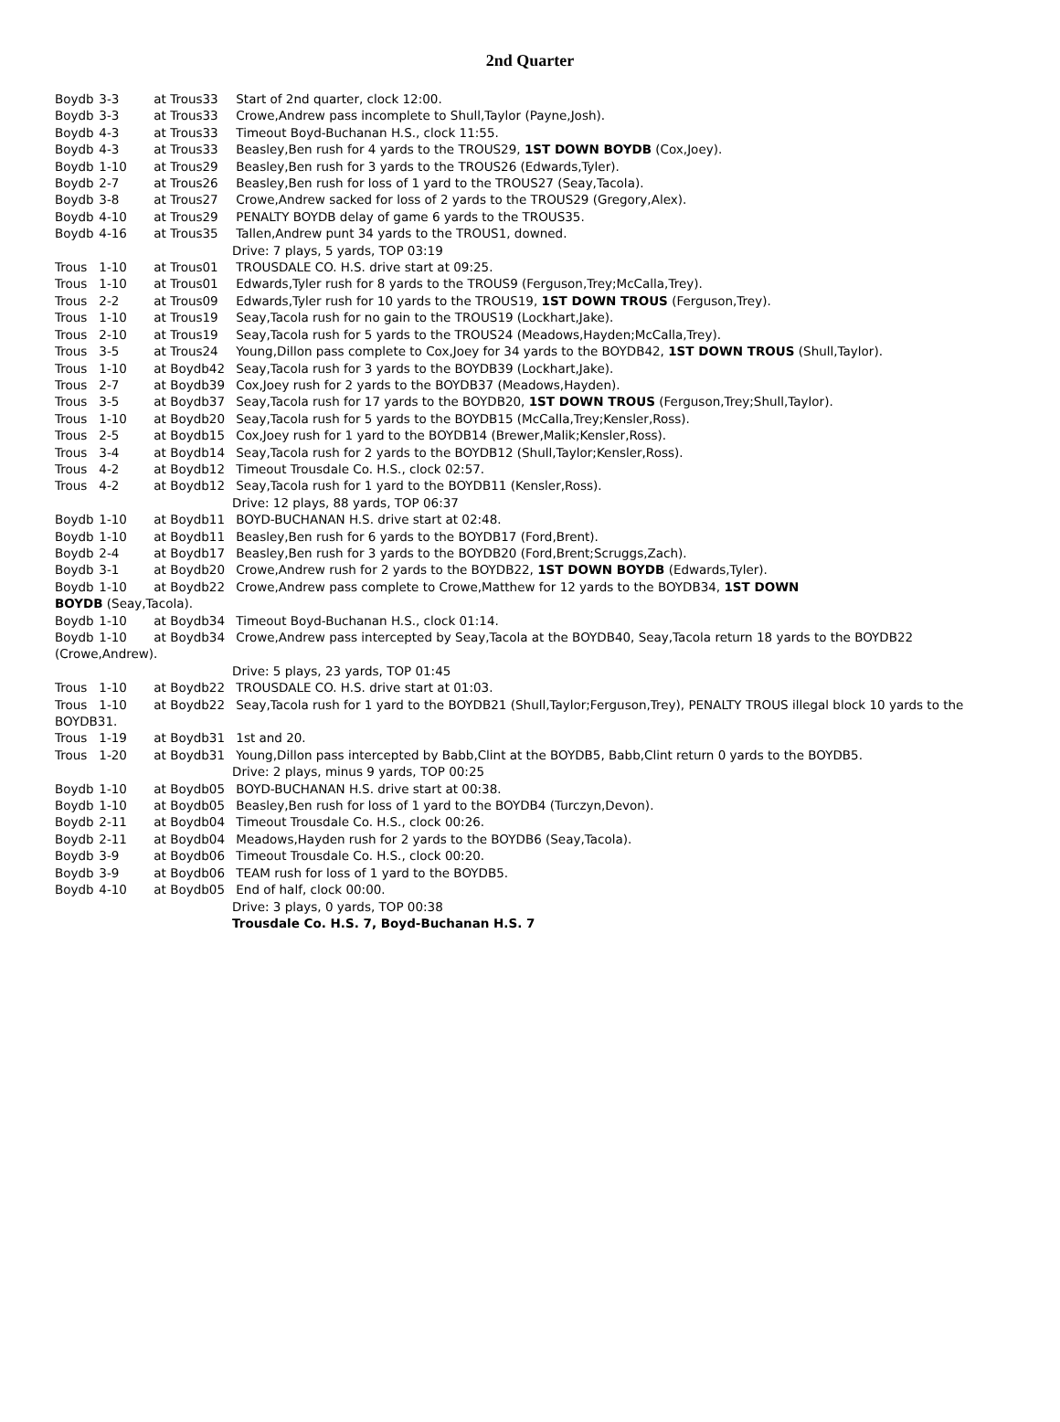2nd Quarter
Boydb 3-3 at Trous33 Start of 2nd quarter, clock 12:00.
Boydb 3-3 at Trous33 Crowe,Andrew pass incomplete to Shull,Taylor (Payne,Josh).
Boydb 4-3 at Trous33 Timeout Boyd-Buchanan H.S., clock 11:55.
Boydb 4-3 at Trous33 Beasley,Ben rush for 4 yards to the TROUS29, 1ST DOWN BOYDB (Cox,Joey).
Boydb 1-10 at Trous29 Beasley,Ben rush for 3 yards to the TROUS26 (Edwards,Tyler).
Boydb 2-7 at Trous26 Beasley,Ben rush for loss of 1 yard to the TROUS27 (Seay,Tacola).
Boydb 3-8 at Trous27 Crowe,Andrew sacked for loss of 2 yards to the TROUS29 (Gregory,Alex).
Boydb 4-10 at Trous29 PENALTY BOYDB delay of game 6 yards to the TROUS35.
Boydb 4-16 at Trous35 Tallen,Andrew punt 34 yards to the TROUS1, downed.
Drive: 7 plays, 5 yards, TOP 03:19
Trous 1-10 at Trous01 TROUSDALE CO. H.S. drive start at 09:25.
Trous 1-10 at Trous01 Edwards,Tyler rush for 8 yards to the TROUS9 (Ferguson,Trey;McCalla,Trey).
Trous 2-2 at Trous09 Edwards,Tyler rush for 10 yards to the TROUS19, 1ST DOWN TROUS (Ferguson,Trey).
Trous 1-10 at Trous19 Seay,Tacola rush for no gain to the TROUS19 (Lockhart,Jake).
Trous 2-10 at Trous19 Seay,Tacola rush for 5 yards to the TROUS24 (Meadows,Hayden;McCalla,Trey).
Trous 3-5 at Trous24 Young,Dillon pass complete to Cox,Joey for 34 yards to the BOYDB42, 1ST DOWN TROUS (Shull,Taylor).
Trous 1-10 at Boydb42 Seay,Tacola rush for 3 yards to the BOYDB39 (Lockhart,Jake).
Trous 2-7 at Boydb39 Cox,Joey rush for 2 yards to the BOYDB37 (Meadows,Hayden).
Trous 3-5 at Boydb37 Seay,Tacola rush for 17 yards to the BOYDB20, 1ST DOWN TROUS (Ferguson,Trey;Shull,Taylor).
Trous 1-10 at Boydb20 Seay,Tacola rush for 5 yards to the BOYDB15 (McCalla,Trey;Kensler,Ross).
Trous 2-5 at Boydb15 Cox,Joey rush for 1 yard to the BOYDB14 (Brewer,Malik;Kensler,Ross).
Trous 3-4 at Boydb14 Seay,Tacola rush for 2 yards to the BOYDB12 (Shull,Taylor;Kensler,Ross).
Trous 4-2 at Boydb12 Timeout Trousdale Co. H.S., clock 02:57.
Trous 4-2 at Boydb12 Seay,Tacola rush for 1 yard to the BOYDB11 (Kensler,Ross).
Drive: 12 plays, 88 yards, TOP 06:37
Boydb 1-10 at Boydb11 BOYD-BUCHANAN H.S. drive start at 02:48.
Boydb 1-10 at Boydb11 Beasley,Ben rush for 6 yards to the BOYDB17 (Ford,Brent).
Boydb 2-4 at Boydb17 Beasley,Ben rush for 3 yards to the BOYDB20 (Ford,Brent;Scruggs,Zach).
Boydb 3-1 at Boydb20 Crowe,Andrew rush for 2 yards to the BOYDB22, 1ST DOWN BOYDB (Edwards,Tyler).
Boydb 1-10 at Boydb22 Crowe,Andrew pass complete to Crowe,Matthew for 12 yards to the BOYDB34, 1ST DOWN
BOYDB (Seay,Tacola).
Boydb 1-10 at Boydb34 Timeout Boyd-Buchanan H.S., clock 01:14.
Boydb 1-10 at Boydb34 Crowe,Andrew pass intercepted by Seay,Tacola at the BOYDB40, Seay,Tacola return 18 yards to the BOYDB22 (Crowe,Andrew).
Drive: 5 plays, 23 yards, TOP 01:45
Trous 1-10 at Boydb22 TROUSDALE CO. H.S. drive start at 01:03.
Trous 1-10 at Boydb22 Seay,Tacola rush for 1 yard to the BOYDB21 (Shull,Taylor;Ferguson,Trey), PENALTY TROUS illegal block 10 yards to the BOYDB31.
Trous 1-19 at Boydb31 1st and 20.
Trous 1-20 at Boydb31 Young,Dillon pass intercepted by Babb,Clint at the BOYDB5, Babb,Clint return 0 yards to the BOYDB5.
Drive: 2 plays, minus 9 yards, TOP 00:25
Boydb 1-10 at Boydb05 BOYD-BUCHANAN H.S. drive start at 00:38.
Boydb 1-10 at Boydb05 Beasley,Ben rush for loss of 1 yard to the BOYDB4 (Turczyn,Devon).
Boydb 2-11 at Boydb04 Timeout Trousdale Co. H.S., clock 00:26.
Boydb 2-11 at Boydb04 Meadows,Hayden rush for 2 yards to the BOYDB6 (Seay,Tacola).
Boydb 3-9 at Boydb06 Timeout Trousdale Co. H.S., clock 00:20.
Boydb 3-9 at Boydb06 TEAM rush for loss of 1 yard to the BOYDB5.
Boydb 4-10 at Boydb05 End of half, clock 00:00.
Drive: 3 plays, 0 yards, TOP 00:38
Trousdale Co. H.S. 7, Boyd-Buchanan H.S. 7